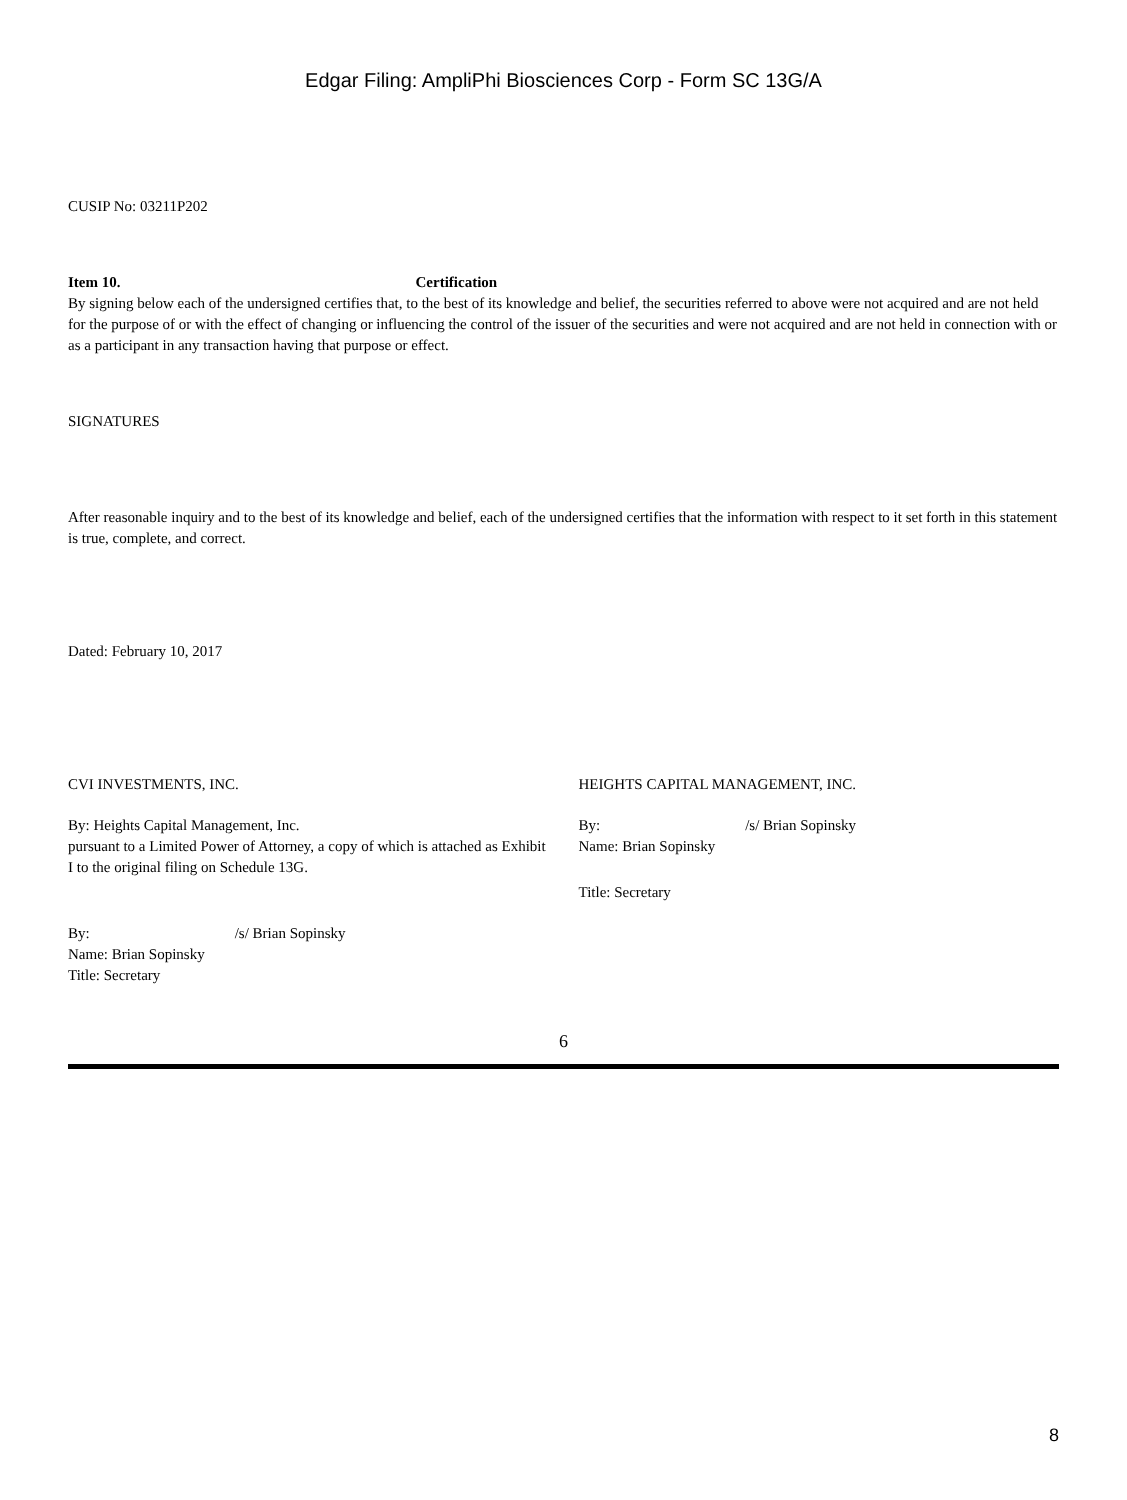Edgar Filing: AmpliPhi Biosciences Corp - Form SC 13G/A
CUSIP No: 03211P202
Item 10. Certification
By signing below each of the undersigned certifies that, to the best of its knowledge and belief, the securities referred to above were not acquired and are not held for the purpose of or with the effect of changing or influencing the control of the issuer of the securities and were not acquired and are not held in connection with or as a participant in any transaction having that purpose or effect.
SIGNATURES
After reasonable inquiry and to the best of its knowledge and belief, each of the undersigned certifies that the information with respect to it set forth in this statement is true, complete, and correct.
Dated: February 10, 2017
CVI INVESTMENTS, INC.
By: Heights Capital Management, Inc.
pursuant to a Limited Power of Attorney, a copy of which is attached as Exhibit I to the original filing on Schedule 13G.
By: /s/ Brian Sopinsky
Name: Brian Sopinsky
Title: Secretary
HEIGHTS CAPITAL MANAGEMENT, INC.
By: /s/ Brian Sopinsky
Name: Brian Sopinsky
Title: Secretary
6
8